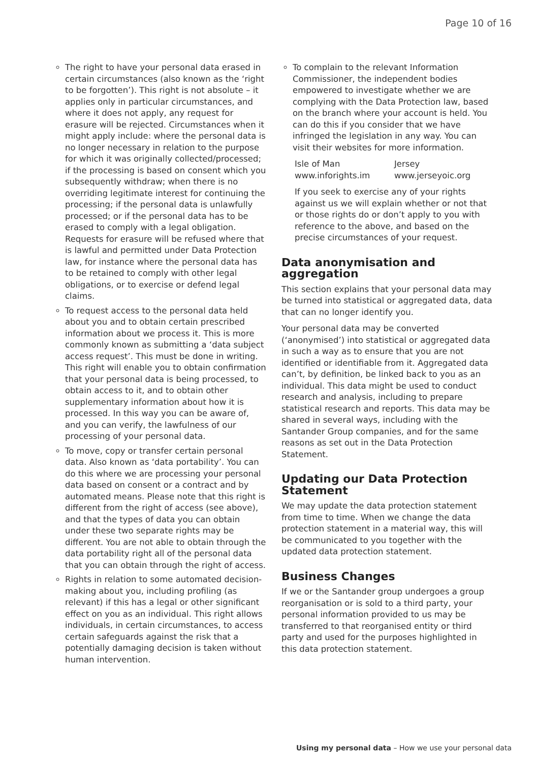Page 10 of 16
The right to have your personal data erased in certain circumstances (also known as the ‘right to be forgotten’). This right is not absolute – it applies only in particular circumstances, and where it does not apply, any request for erasure will be rejected. Circumstances when it might apply include: where the personal data is no longer necessary in relation to the purpose for which it was originally collected/processed; if the processing is based on consent which you subsequently withdraw; when there is no overriding legitimate interest for continuing the processing; if the personal data is unlawfully processed; or if the personal data has to be erased to comply with a legal obligation. Requests for erasure will be refused where that is lawful and permitted under Data Protection law, for instance where the personal data has to be retained to comply with other legal obligations, or to exercise or defend legal claims.
To request access to the personal data held about you and to obtain certain prescribed information about we process it. This is more commonly known as submitting a ‘data subject access request’. This must be done in writing. This right will enable you to obtain confirmation that your personal data is being processed, to obtain access to it, and to obtain other supplementary information about how it is processed. In this way you can be aware of, and you can verify, the lawfulness of our processing of your personal data.
To move, copy or transfer certain personal data. Also known as ‘data portability’. You can do this where we are processing your personal data based on consent or a contract and by automated means. Please note that this right is different from the right of access (see above), and that the types of data you can obtain under these two separate rights may be different. You are not able to obtain through the data portability right all of the personal data that you can obtain through the right of access.
Rights in relation to some automated decision-making about you, including profiling (as relevant) if this has a legal or other significant effect on you as an individual. This right allows individuals, in certain circumstances, to access certain safeguards against the risk that a potentially damaging decision is taken without human intervention.
To complain to the relevant Information Commissioner, the independent bodies empowered to investigate whether we are complying with the Data Protection law, based on the branch where your account is held. You can do this if you consider that we have infringed the legislation in any way. You can visit their websites for more information.
Isle of Man
www.inforights.im
Jersey
www.jerseyoic.org
If you seek to exercise any of your rights against us we will explain whether or not that or those rights do or don’t apply to you with reference to the above, and based on the precise circumstances of your request.
Data anonymisation and aggregation
This section explains that your personal data may be turned into statistical or aggregated data, data that can no longer identify you.
Your personal data may be converted (‘anonymised’) into statistical or aggregated data in such a way as to ensure that you are not identified or identifiable from it. Aggregated data can’t, by definition, be linked back to you as an individual. This data might be used to conduct research and analysis, including to prepare statistical research and reports. This data may be shared in several ways, including with the Santander Group companies, and for the same reasons as set out in the Data Protection Statement.
Updating our Data Protection Statement
We may update the data protection statement from time to time. When we change the data protection statement in a material way, this will be communicated to you together with the updated data protection statement.
Business Changes
If we or the Santander group undergoes a group reorganisation or is sold to a third party, your personal information provided to us may be transferred to that reorganised entity or third party and used for the purposes highlighted in this data protection statement.
Using my personal data – How we use your personal data